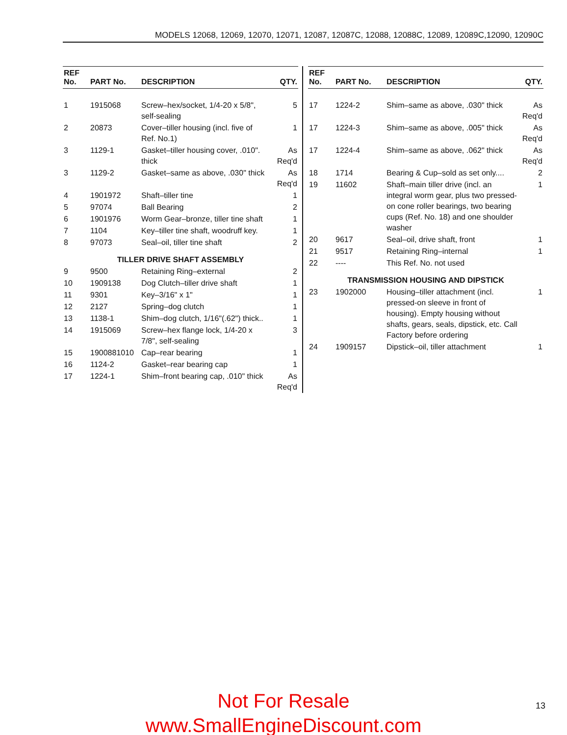MODELS 12068, 12069, 12070, 12071, 12087, 12087C, 12088, 12088C, 12089, 12089C,12090, 12090C
| REF No. | PART No. | DESCRIPTION | QTY. |
| --- | --- | --- | --- |
| 1 | 1915068 | Screw–hex/socket, 1/4-20 x 5/8", self-sealing | 5 |
| 2 | 20873 | Cover–tiller housing (incl. five of Ref. No.1) | 1 |
| 3 | 1129-1 | Gasket–tiller housing cover, .010". thick | As Req'd |
| 3 | 1129-2 | Gasket–same as above, .030" thick | As Req'd |
| 4 | 1901972 | Shaft–tiller tine | 1 |
| 5 | 97074 | Ball Bearing | 2 |
| 6 | 1901976 | Worm Gear–bronze, tiller tine shaft | 1 |
| 7 | 1104 | Key–tiller tine shaft, woodruff key. | 1 |
| 8 | 97073 | Seal–oil, tiller tine shaft | 2 |
| TILLER DRIVE SHAFT ASSEMBLY | | | |
| 9 | 9500 | Retaining Ring–external | 2 |
| 10 | 1909138 | Dog Clutch–tiller drive shaft | 1 |
| 11 | 9301 | Key–3/16" x 1" | 1 |
| 12 | 2127 | Spring–dog clutch | 1 |
| 13 | 1138-1 | Shim–dog clutch, 1/16"(.62") thick.. | 1 |
| 14 | 1915069 | Screw–hex flange lock, 1/4-20 x 7/8", self-sealing | 3 |
| 15 | 1900881010 | Cap–rear bearing | 1 |
| 16 | 1124-2 | Gasket–rear bearing cap | 1 |
| 17 | 1224-1 | Shim–front bearing cap, .010" thick | As Req'd |
| REF No. | PART No. | DESCRIPTION | QTY. |
| --- | --- | --- | --- |
| 17 | 1224-2 | Shim–same as above, .030" thick | As Req'd |
| 17 | 1224-3 | Shim–same as above, .005" thick | As Req'd |
| 17 | 1224-4 | Shim–same as above, .062" thick | As Req'd |
| 18 | 1714 | Bearing & Cup–sold as set only.... | 2 |
| 19 | 11602 | Shaft–main tiller drive (incl. an integral worm gear, plus two pressed-on cone roller bearings, two bearing cups (Ref. No. 18) and one shoulder washer | 1 |
| 20 | 9617 | Seal–oil, drive shaft, front | 1 |
| 21 | 9517 | Retaining Ring–internal | 1 |
| 22 | ---- | This Ref. No. not used | |
| TRANSMISSION HOUSING AND DIPSTICK | | | |
| 23 | 1902000 | Housing–tiller attachment (incl. pressed-on sleeve in front of housing). Empty housing without shafts, gears, seals, dipstick, etc. Call Factory before ordering | 1 |
| 24 | 1909157 | Dipstick–oil, tiller attachment | 1 |
Not For Resale
www.SmallEngineDiscount.com
13